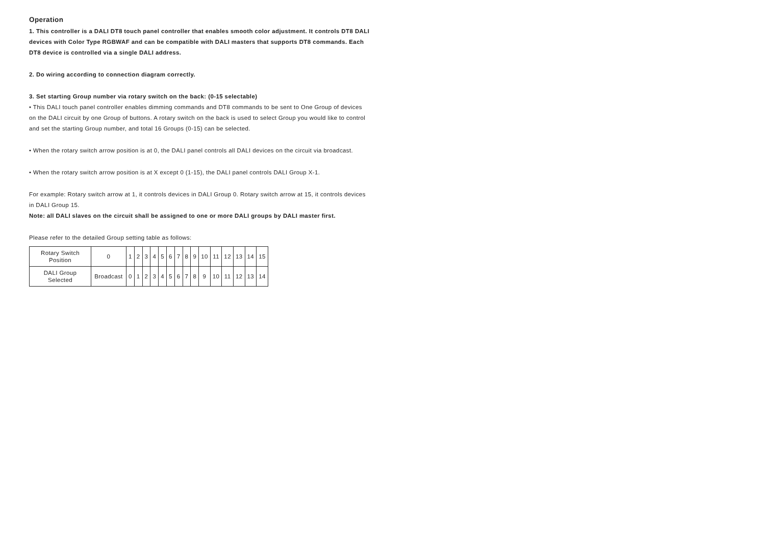Operation
1. This controller is a DALI DT8 touch panel controller that enables smooth color adjustment. It controls DT8 DALI devices with Color Type RGBWAF and can be compatible with DALI masters that supports DT8 commands. Each DT8 device is controlled via a single DALI address.
2. Do wiring according to connection diagram correctly.
3. Set starting Group number via rotary switch on the back: (0-15 selectable)
• This DALI touch panel controller enables dimming commands and DT8 commands to be sent to One Group of devices on the DALI circuit by one Group of buttons. A rotary switch on the back is used to select Group you would like to control and set the starting Group number, and total 16 Groups (0-15) can be selected.
• When the rotary switch arrow position is at 0, the DALI panel controls all DALI devices on the circuit via broadcast.
• When the rotary switch arrow position is at X except 0 (1-15), the DALI panel controls DALI Group X-1.
For example: Rotary switch arrow at 1, it controls devices in DALI Group 0. Rotary switch arrow at 15, it controls devices in DALI Group 15.
Note: all DALI slaves on the circuit shall be assigned to one or more DALI groups by DALI master first.
Please refer to the detailed Group setting table as follows:
| Rotary Switch Position | 0 | 1 | 2 | 3 | 4 | 5 | 6 | 7 | 8 | 9 | 10 | 11 | 12 | 13 | 14 | 15 |
| DALI Group Selected | Broadcast | 0 | 1 | 2 | 3 | 4 | 5 | 6 | 7 | 8 | 9 | 10 | 11 | 12 | 13 | 14 |